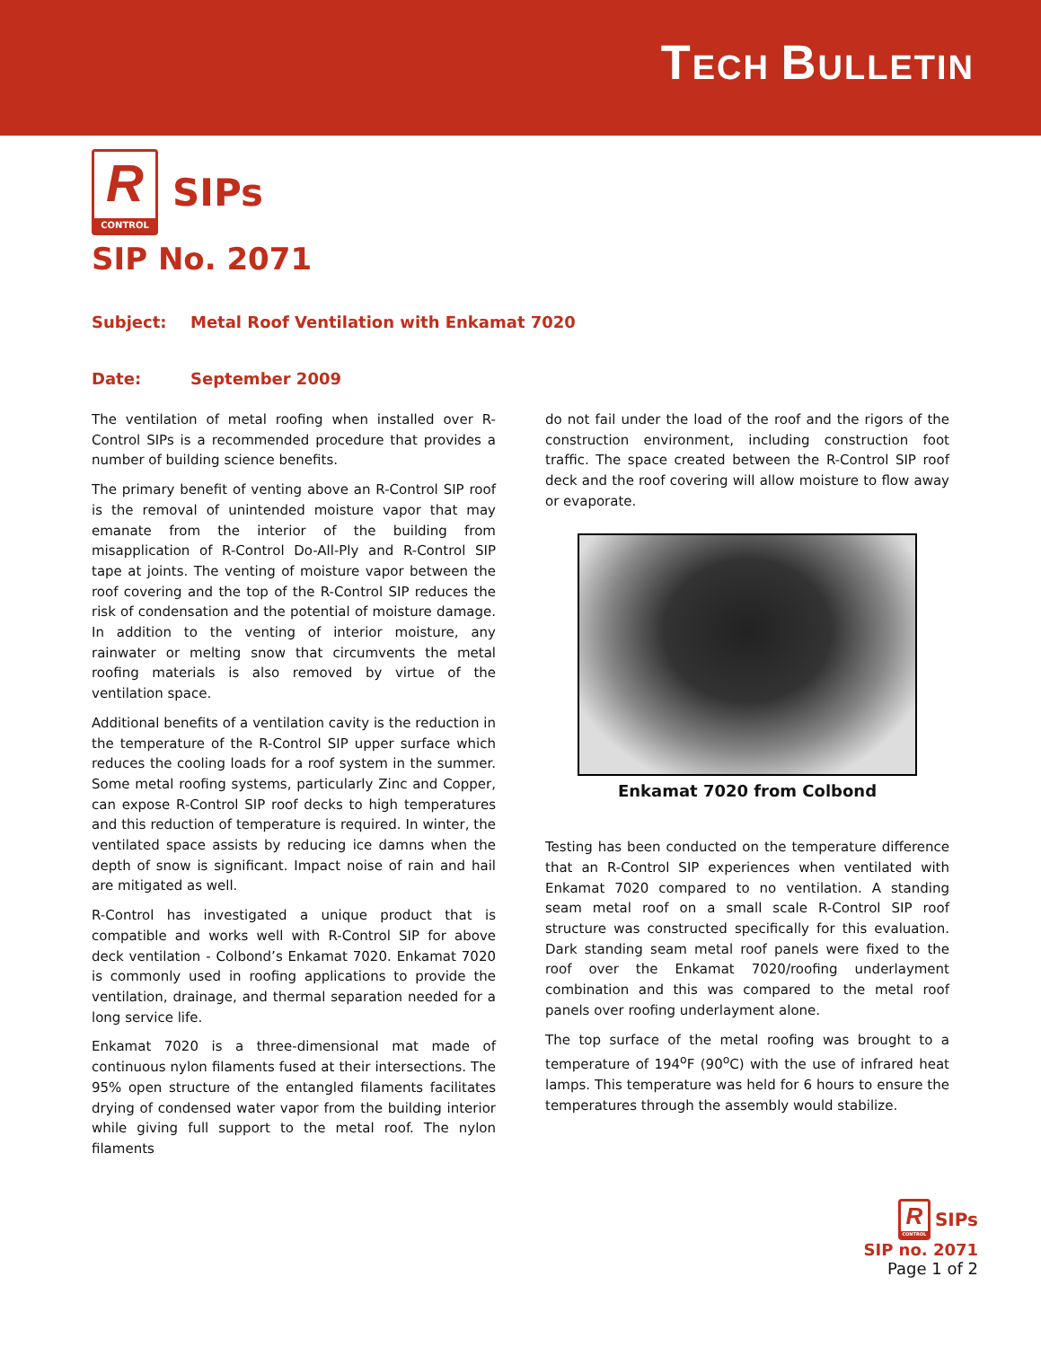TECH BULLETIN
R
CONTROL
SIPs
SIP No. 2071
Subject: Metal Roof Ventilation with Enkamat 7020
Date: September 2009
The ventilation of metal roofing when installed over R-Control SIPs is a recommended procedure that provides a number of building science benefits.
The primary benefit of venting above an R-Control SIP roof is the removal of unintended moisture vapor that may emanate from the interior of the building from misapplication of R-Control Do-All-Ply and R-Control SIP tape at joints. The venting of moisture vapor between the roof covering and the top of the R-Control SIP reduces the risk of condensation and the potential of moisture damage. In addition to the venting of interior moisture, any rainwater or melting snow that circumvents the metal roofing materials is also removed by virtue of the ventilation space.
Additional benefits of a ventilation cavity is the reduction in the temperature of the R-Control SIP upper surface which reduces the cooling loads for a roof system in the summer. Some metal roofing systems, particularly Zinc and Copper, can expose R-Control SIP roof decks to high temperatures and this reduction of temperature is required. In winter, the ventilated space assists by reducing ice damns when the depth of snow is significant. Impact noise of rain and hail are mitigated as well.
R-Control has investigated a unique product that is compatible and works well with R-Control SIP for above deck ventilation - Colbond’s Enkamat 7020. Enkamat 7020 is commonly used in roofing applications to provide the ventilation, drainage, and thermal separation needed for a long service life.
Enkamat 7020 is a three-dimensional mat made of continuous nylon filaments fused at their intersections. The 95% open structure of the entangled filaments facilitates drying of condensed water vapor from the building interior while giving full support to the metal roof. The nylon filaments
do not fail under the load of the roof and the rigors of the construction environment, including construction foot traffic. The space created between the R-Control SIP roof deck and the roof covering will allow moisture to flow away or evaporate.
Enkamat 7020 from Colbond
Testing has been conducted on the temperature difference that an R-Control SIP experiences when ventilated with Enkamat 7020 compared to no ventilation. A standing seam metal roof on a small scale R-Control SIP roof structure was constructed specifically for this evaluation. Dark standing seam metal roof panels were fixed to the roof over the Enkamat 7020/roofing underlayment combination and this was compared to the metal roof panels over roofing underlayment alone.
The top surface of the metal roofing was brought to a temperature of 194<sup>o</sup>F (90<sup>o</sup>C) with the use of infrared heat lamps. This temperature was held for 6 hours to ensure the temperatures through the assembly would stabilize.
R CONTROL
SIPs
SIP no. 2071
Page 1 of 2